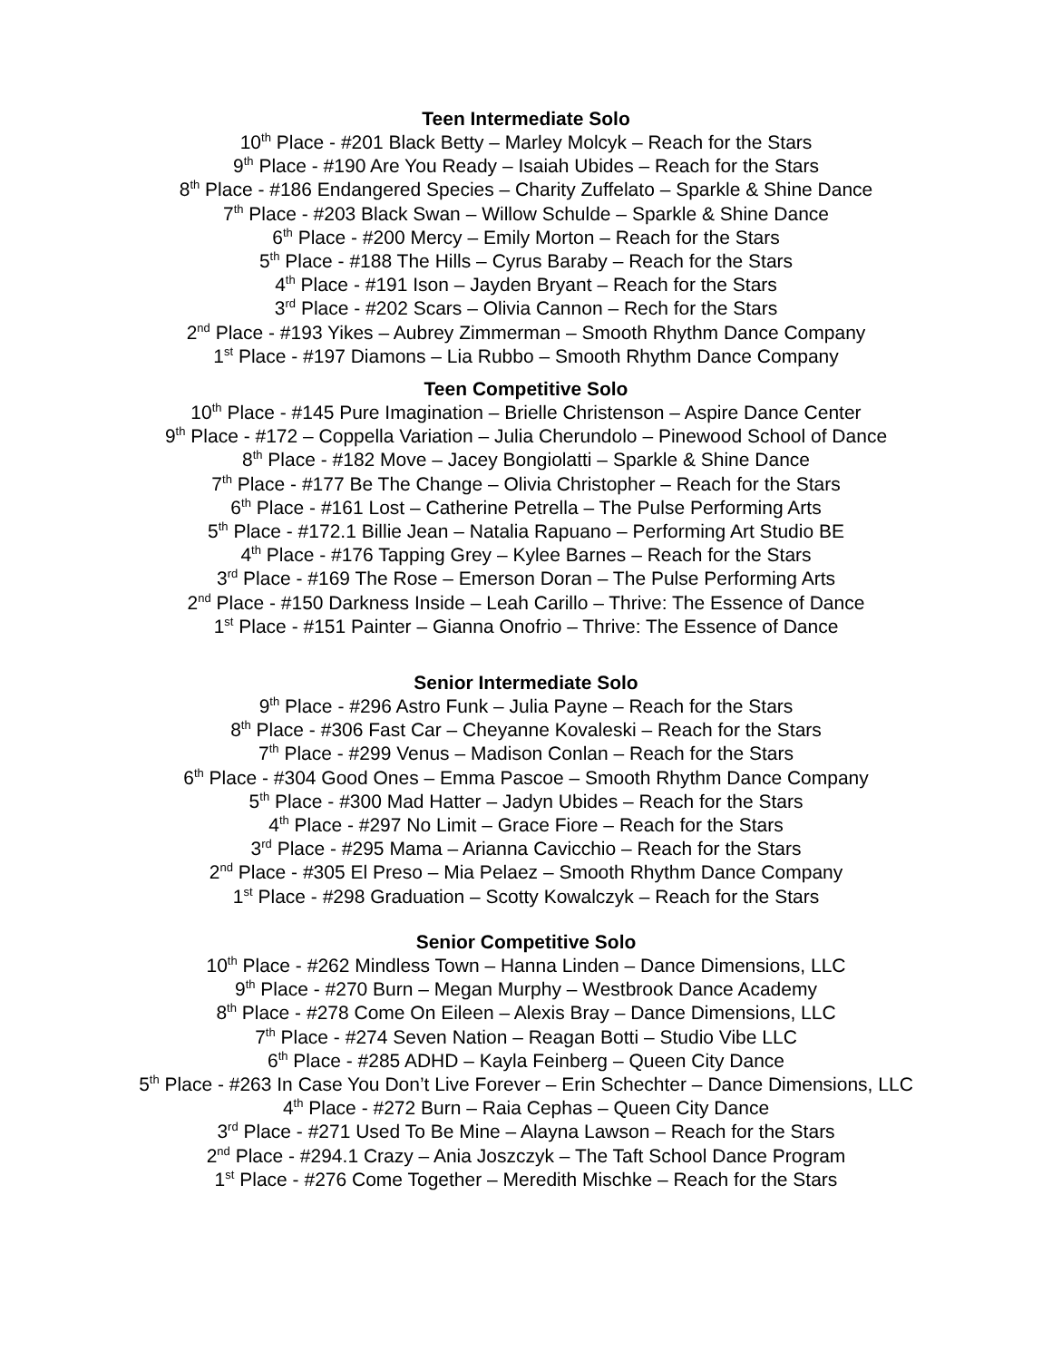Teen Intermediate Solo
10<sup>th</sup> Place - #201 Black Betty – Marley Molcyk – Reach for the Stars
9<sup>th</sup> Place - #190 Are You Ready – Isaiah Ubides – Reach for the Stars
8<sup>th</sup> Place - #186 Endangered Species – Charity Zuffelato – Sparkle & Shine Dance
7<sup>th</sup> Place - #203 Black Swan – Willow Schulde – Sparkle & Shine Dance
6<sup>th</sup> Place - #200 Mercy – Emily Morton – Reach for the Stars
5<sup>th</sup> Place - #188 The Hills – Cyrus Baraby – Reach for the Stars
4<sup>th</sup> Place - #191 Ison – Jayden Bryant – Reach for the Stars
3<sup>rd</sup> Place - #202 Scars – Olivia Cannon – Rech for the Stars
2<sup>nd</sup> Place - #193 Yikes – Aubrey Zimmerman – Smooth Rhythm Dance Company
1<sup>st</sup> Place - #197 Diamons – Lia Rubbo – Smooth Rhythm Dance Company
Teen Competitive Solo
10<sup>th</sup> Place - #145 Pure Imagination – Brielle Christenson – Aspire Dance Center
9<sup>th</sup> Place - #172 – Coppella Variation – Julia Cherundolo – Pinewood School of Dance
8<sup>th</sup> Place - #182 Move – Jacey Bongiolatti – Sparkle & Shine Dance
7<sup>th</sup> Place - #177 Be The Change – Olivia Christopher – Reach for the Stars
6<sup>th</sup> Place - #161 Lost – Catherine Petrella – The Pulse Performing Arts
5<sup>th</sup> Place - #172.1 Billie Jean – Natalia Rapuano – Performing Art Studio BE
4<sup>th</sup> Place - #176 Tapping Grey – Kylee Barnes – Reach for the Stars
3<sup>rd</sup> Place - #169 The Rose – Emerson Doran – The Pulse Performing Arts
2<sup>nd</sup> Place - #150 Darkness Inside – Leah Carillo – Thrive: The Essence of Dance
1<sup>st</sup> Place - #151 Painter – Gianna Onofrio – Thrive: The Essence of Dance
Senior Intermediate Solo
9<sup>th</sup> Place - #296 Astro Funk – Julia Payne – Reach for the Stars
8<sup>th</sup> Place - #306 Fast Car – Cheyanne Kovaleski – Reach for the Stars
7<sup>th</sup> Place - #299 Venus – Madison Conlan – Reach for the Stars
6<sup>th</sup> Place - #304 Good Ones – Emma Pascoe – Smooth Rhythm Dance Company
5<sup>th</sup> Place - #300 Mad Hatter – Jadyn Ubides – Reach for the Stars
4<sup>th</sup> Place - #297 No Limit – Grace Fiore – Reach for the Stars
3<sup>rd</sup> Place - #295 Mama – Arianna Cavicchio – Reach for the Stars
2<sup>nd</sup> Place - #305 El Preso – Mia Pelaez – Smooth Rhythm Dance Company
1<sup>st</sup> Place - #298 Graduation – Scotty Kowalczyk – Reach for the Stars
Senior Competitive Solo
10<sup>th</sup> Place - #262 Mindless Town – Hanna Linden – Dance Dimensions, LLC
9<sup>th</sup> Place - #270 Burn – Megan Murphy – Westbrook Dance Academy
8<sup>th</sup> Place - #278 Come On Eileen – Alexis Bray – Dance Dimensions, LLC
7<sup>th</sup> Place - #274 Seven Nation – Reagan Botti – Studio Vibe LLC
6<sup>th</sup> Place - #285 ADHD – Kayla Feinberg – Queen City Dance
5<sup>th</sup> Place - #263 In Case You Don’t Live Forever – Erin Schechter – Dance Dimensions, LLC
4<sup>th</sup> Place - #272 Burn – Raia Cephas – Queen City Dance
3<sup>rd</sup> Place - #271 Used To Be Mine – Alayna Lawson – Reach for the Stars
2<sup>nd</sup> Place - #294.1 Crazy – Ania Joszczyk – The Taft School Dance Program
1<sup>st</sup> Place - #276 Come Together – Meredith Mischke – Reach for the Stars